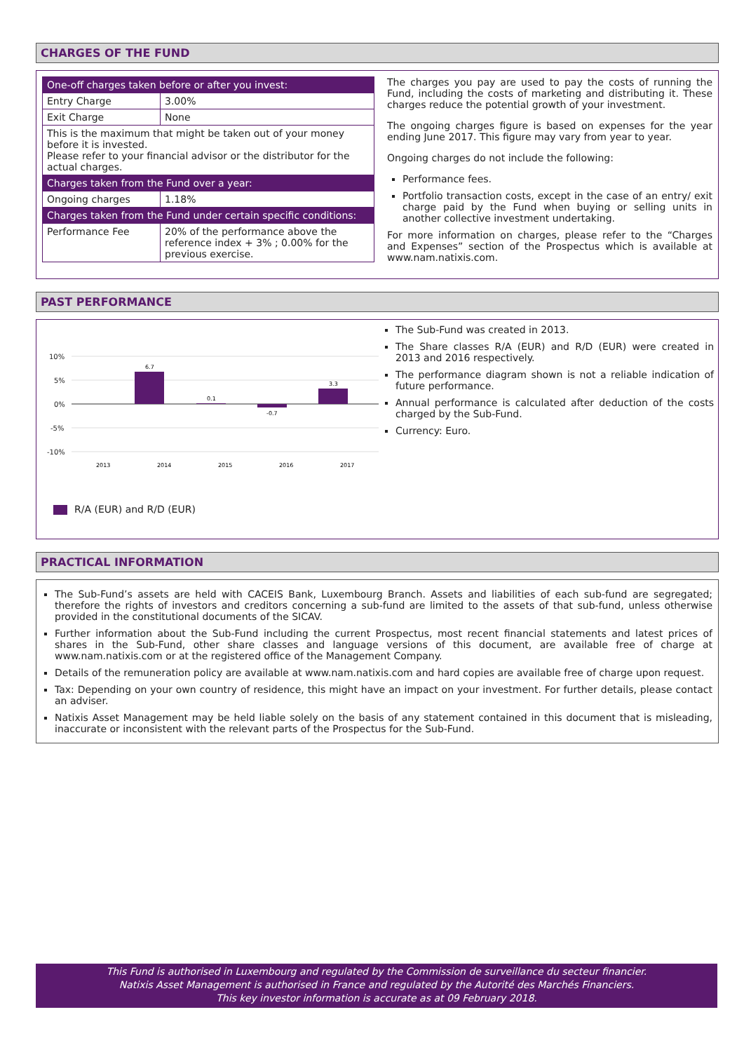CHARGES OF THE FUND
| One-off charges taken before or after you invest: | |
| Entry Charge | 3.00% |
| Exit Charge | None |
| This is the maximum that might be taken out of your money before it is invested. Please refer to your financial advisor or the distributor for the actual charges. | |
| Charges taken from the Fund over a year: | |
| Ongoing charges | 1.18% |
| Charges taken from the Fund under certain specific conditions: | |
| Performance Fee | 20% of the performance above the reference index + 3% ; 0.00% for the previous exercise. |
The charges you pay are used to pay the costs of running the Fund, including the costs of marketing and distributing it. These charges reduce the potential growth of your investment.
The ongoing charges figure is based on expenses for the year ending June 2017. This figure may vary from year to year.
Ongoing charges do not include the following:
Performance fees.
Portfolio transaction costs, except in the case of an entry/ exit charge paid by the Fund when buying or selling units in another collective investment undertaking.
For more information on charges, please refer to the “Charges and Expenses” section of the Prospectus which is available at www.nam.natixis.com.
PAST PERFORMANCE
10%
5%
0%
-5%
-10%
6.7
0.1
-0.7
3.3
2013
2014
2015
2016
2017
R/A (EUR) and R/D (EUR)
The Sub-Fund was created in 2013.
The Share classes R/A (EUR) and R/D (EUR) were created in 2013 and 2016 respectively.
The performance diagram shown is not a reliable indication of future performance.
Annual performance is calculated after deduction of the costs charged by the Sub-Fund.
Currency: Euro.
PRACTICAL INFORMATION
The Sub-Fund’s assets are held with CACEIS Bank, Luxembourg Branch. Assets and liabilities of each sub-fund are segregated; therefore the rights of investors and creditors concerning a sub-fund are limited to the assets of that sub-fund, unless otherwise provided in the constitutional documents of the SICAV.
Further information about the Sub-Fund including the current Prospectus, most recent financial statements and latest prices of shares in the Sub-Fund, other share classes and language versions of this document, are available free of charge at www.nam.natixis.com or at the registered office of the Management Company.
Details of the remuneration policy are available at www.nam.natixis.com and hard copies are available free of charge upon request.
Tax: Depending on your own country of residence, this might have an impact on your investment. For further details, please contact an adviser.
Natixis Asset Management may be held liable solely on the basis of any statement contained in this document that is misleading, inaccurate or inconsistent with the relevant parts of the Prospectus for the Sub-Fund.
This Fund is authorised in Luxembourg and regulated by the Commission de surveillance du secteur financier.
Natixis Asset Management is authorised in France and regulated by the Autorité des Marchés Financiers.
This key investor information is accurate as at 09 February 2018.